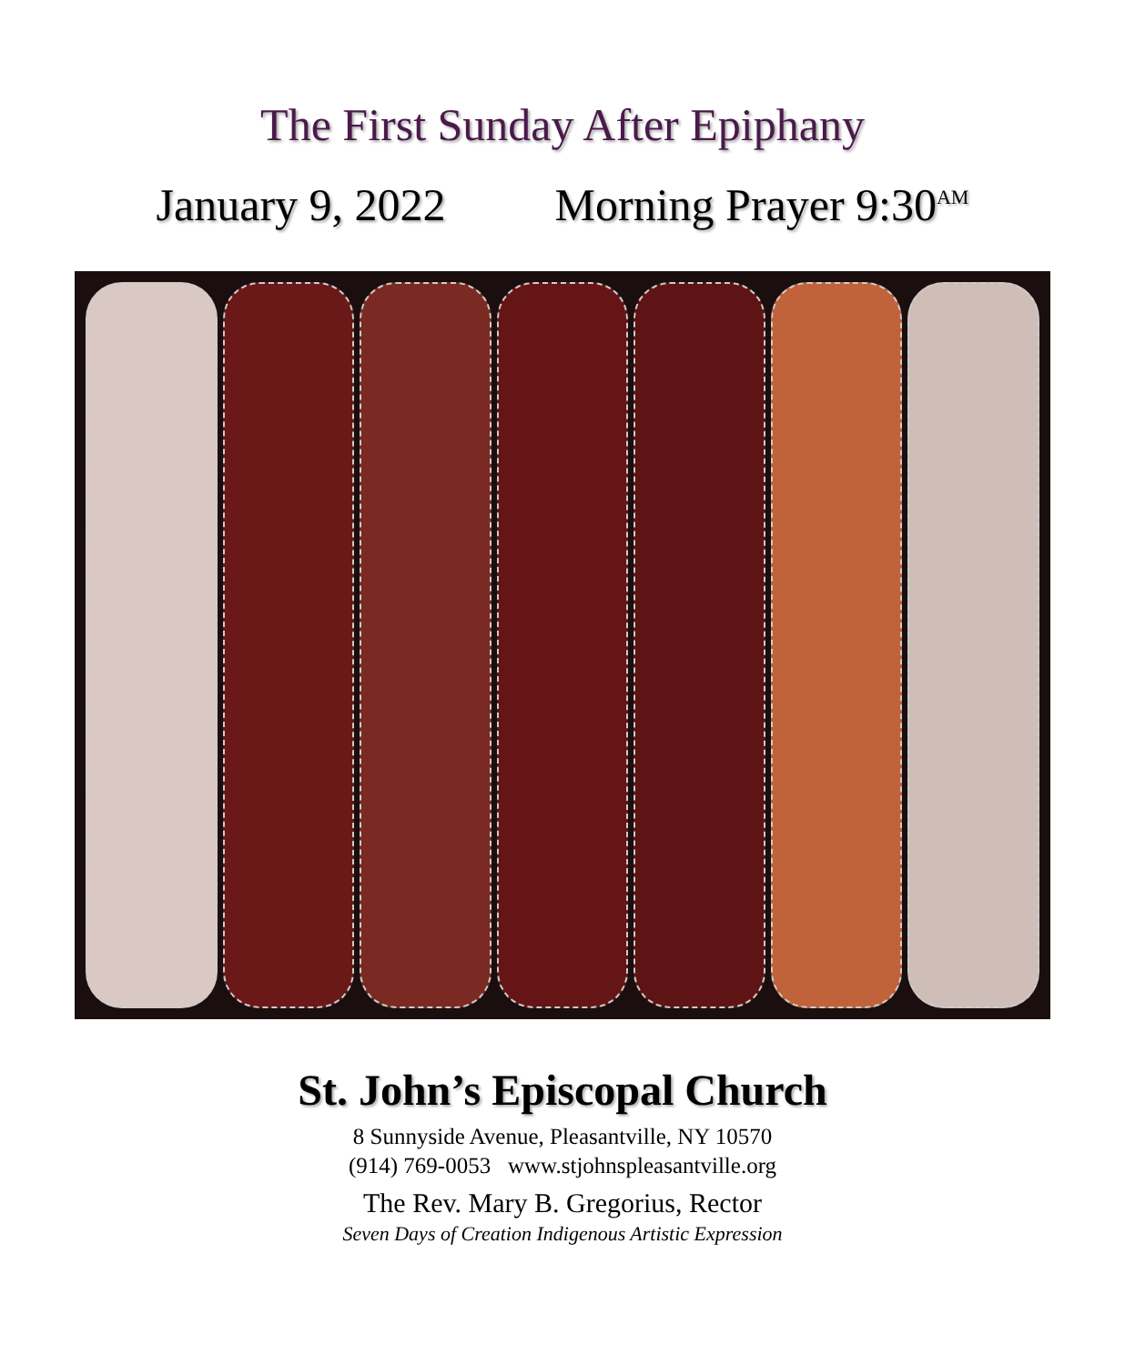The First Sunday After Epiphany
January 9, 2022 Morning Prayer 9:30<sup>AM</sup>
St. John’s Episcopal Church
8 Sunnyside Avenue, Pleasantville, NY 10570
(914) 769-0053 www.stjohnspleasantville.org
The Rev. Mary B. Gregorius, Rector
Seven Days of Creation Indigenous Artistic Expression